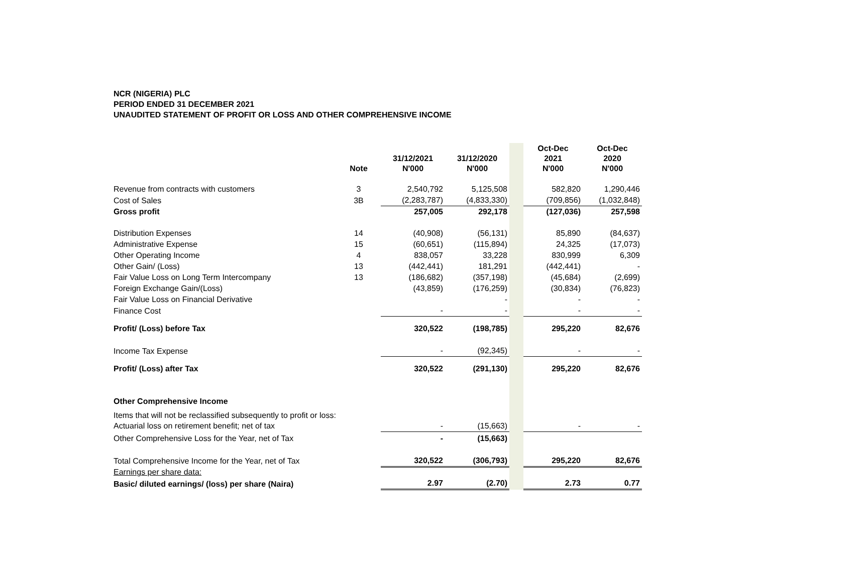NCR (NIGERIA) PLC
PERIOD ENDED 31 DECEMBER 2021
UNAUDITED STATEMENT OF PROFIT OR LOSS AND OTHER COMPREHENSIVE INCOME
| | Note | 31/12/2021 N'000 | 31/12/2020 N'000 | | Oct-Dec 2021 N'000 | Oct-Dec 2020 N'000 |
| Revenue from contracts with customers | 3 | 2,540,792 | 5,125,508 | | 582,820 | 1,290,446 |
| Cost of Sales | 3B | (2,283,787) | (4,833,330) | | (709,856) | (1,032,848) |
| Gross profit | | 257,005 | 292,178 | | (127,036) | 257,598 |
| Distribution Expenses | 14 | (40,908) | (56,131) | | 85,890 | (84,637) |
| Administrative Expense | 15 | (60,651) | (115,894) | | 24,325 | (17,073) |
| Other Operating Income | 4 | 838,057 | 33,228 | | 830,999 | 6,309 |
| Other Gain/ (Loss) | 13 | (442,441) | 181,291 | | (442,441) | - |
| Fair Value Loss on Long Term Intercompany | 13 | (186,682) | (357,198) | | (45,684) | (2,699) |
| Foreign Exchange Gain/(Loss) | | (43,859) | (176,259) | | (30,834) | (76,823) |
| Fair Value Loss on Financial Derivative | | | - | | - | - |
| Finance Cost | | - | - | | - | - |
| Profit/ (Loss) before Tax | | 320,522 | (198,785) | | 295,220 | 82,676 |
| Income Tax Expense | | - | (92,345) | | - | - |
| Profit/ (Loss) after Tax | | 320,522 | (291,130) | | 295,220 | 82,676 |
| Other Comprehensive Income | | | | | | |
| Items that will not be reclassified subsequently to profit or loss: | | | | | | |
| Actuarial loss on retirement benefit; net of tax | | - | (15,663) | | - | - |
| Other Comprehensive Loss for the Year, net of Tax | | - | (15,663) | | | |
| Total Comprehensive Income for the Year, net of Tax | | 320,522 | (306,793) | | 295,220 | 82,676 |
| Earnings per share data: | | | | | | |
| Basic/ diluted earnings/ (loss) per share (Naira) | | 2.97 | (2.70) | | 2.73 | 0.77 |